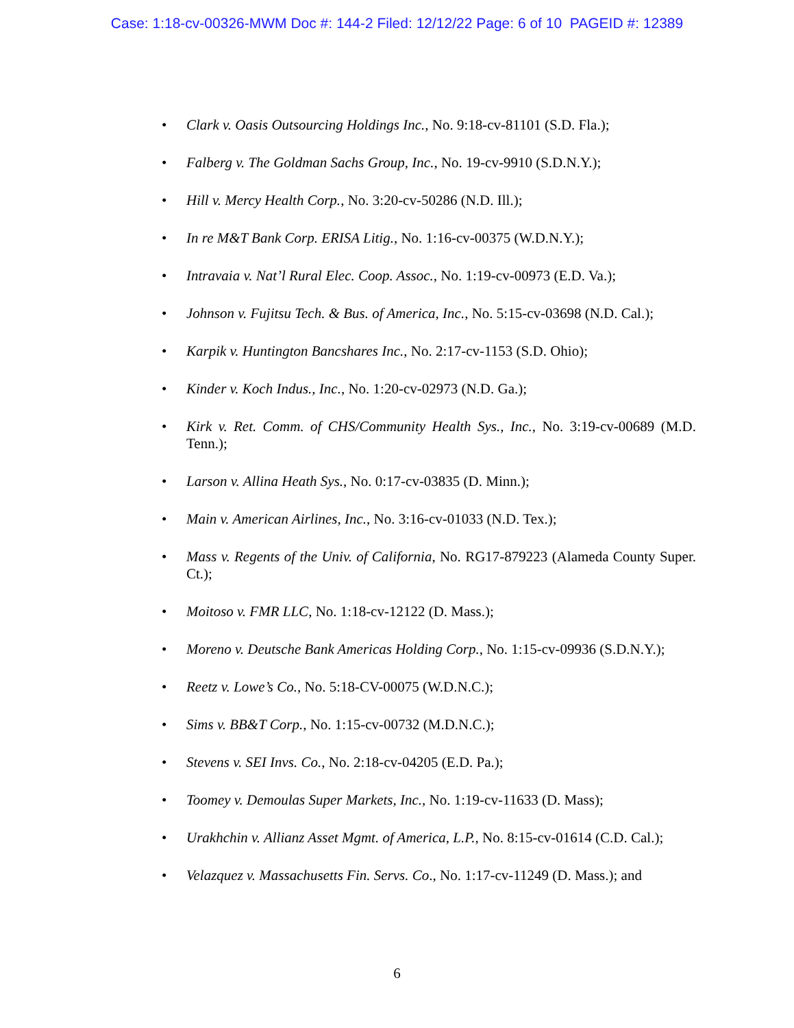Case: 1:18-cv-00326-MWM Doc #: 144-2 Filed: 12/12/22 Page: 6 of 10 PAGEID #: 12389
• Clark v. Oasis Outsourcing Holdings Inc., No. 9:18-cv-81101 (S.D. Fla.);
• Falberg v. The Goldman Sachs Group, Inc., No. 19-cv-9910 (S.D.N.Y.);
• Hill v. Mercy Health Corp., No. 3:20-cv-50286 (N.D. Ill.);
• In re M&T Bank Corp. ERISA Litig., No. 1:16-cv-00375 (W.D.N.Y.);
• Intravaia v. Nat’l Rural Elec. Coop. Assoc., No. 1:19-cv-00973 (E.D. Va.);
• Johnson v. Fujitsu Tech. & Bus. of America, Inc., No. 5:15-cv-03698 (N.D. Cal.);
• Karpik v. Huntington Bancshares Inc., No. 2:17-cv-1153 (S.D. Ohio);
• Kinder v. Koch Indus., Inc., No. 1:20-cv-02973 (N.D. Ga.);
• Kirk v. Ret. Comm. of CHS/Community Health Sys., Inc., No. 3:19-cv-00689 (M.D. Tenn.);
• Larson v. Allina Heath Sys., No. 0:17-cv-03835 (D. Minn.);
• Main v. American Airlines, Inc., No. 3:16-cv-01033 (N.D. Tex.);
• Mass v. Regents of the Univ. of California, No. RG17-879223 (Alameda County Super. Ct.);
• Moitoso v. FMR LLC, No. 1:18-cv-12122 (D. Mass.);
• Moreno v. Deutsche Bank Americas Holding Corp., No. 1:15-cv-09936 (S.D.N.Y.);
• Reetz v. Lowe’s Co., No. 5:18-CV-00075 (W.D.N.C.);
• Sims v. BB&T Corp., No. 1:15-cv-00732 (M.D.N.C.);
• Stevens v. SEI Invs. Co., No. 2:18-cv-04205 (E.D. Pa.);
• Toomey v. Demoulas Super Markets, Inc., No. 1:19-cv-11633 (D. Mass);
• Urakhchin v. Allianz Asset Mgmt. of America, L.P., No. 8:15-cv-01614 (C.D. Cal.);
• Velazquez v. Massachusetts Fin. Servs. Co., No. 1:17-cv-11249 (D. Mass.); and
6